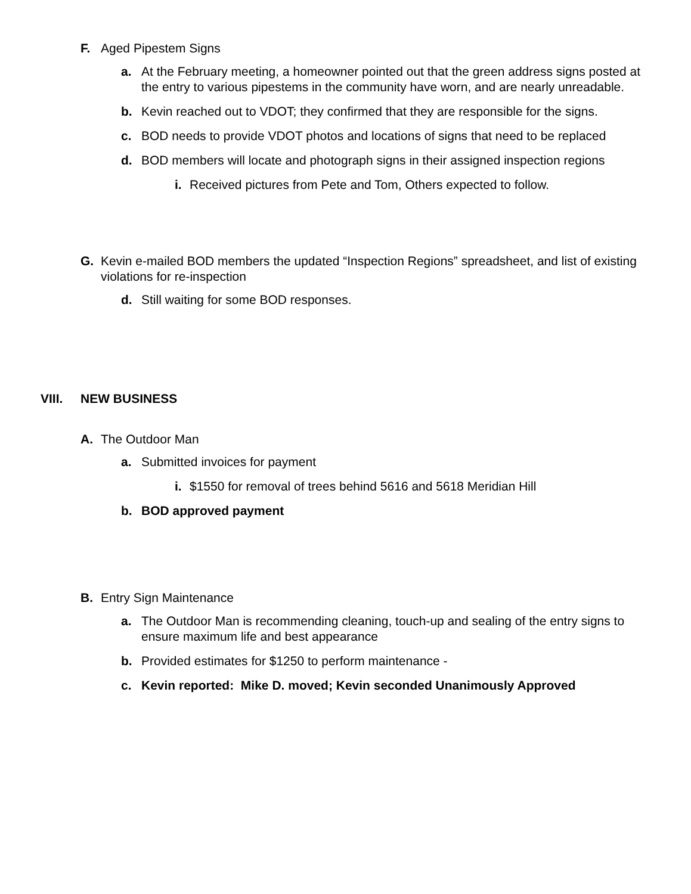F. Aged Pipestem Signs
a. At the February meeting, a homeowner pointed out that the green address signs posted at the entry to various pipestems in the community have worn, and are nearly unreadable.
b. Kevin reached out to VDOT; they confirmed that they are responsible for the signs.
c. BOD needs to provide VDOT photos and locations of signs that need to be replaced
d. BOD members will locate and photograph signs in their assigned inspection regions
i. Received pictures from Pete and Tom, Others expected to follow.
G. Kevin e-mailed BOD members the updated “Inspection Regions” spreadsheet, and list of existing violations for re-inspection
d. Still waiting for some BOD responses.
VIII. NEW BUSINESS
A. The Outdoor Man
a. Submitted invoices for payment
i. $1550 for removal of trees behind 5616 and 5618 Meridian Hill
b. BOD approved payment
B. Entry Sign Maintenance
a. The Outdoor Man is recommending cleaning, touch-up and sealing of the entry signs to ensure maximum life and best appearance
b. Provided estimates for $1250 to perform maintenance -
c. Kevin reported: Mike D. moved; Kevin seconded Unanimously Approved